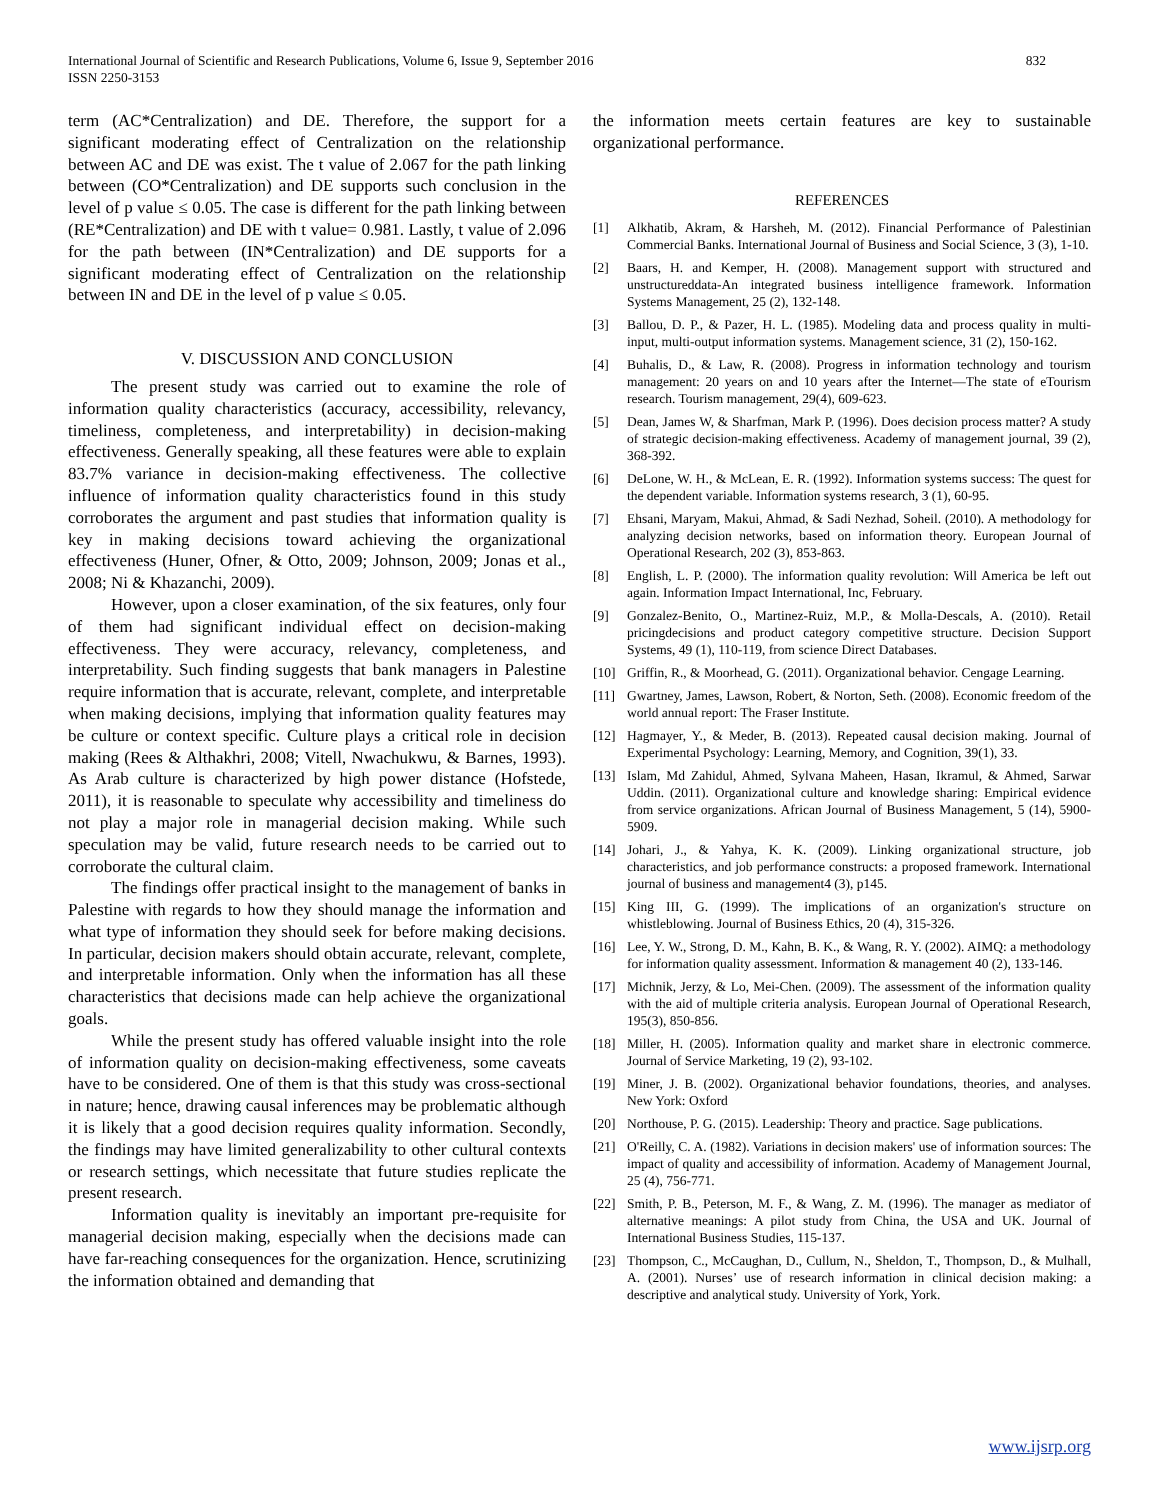International Journal of Scientific and Research Publications, Volume 6, Issue 9, September 2016
ISSN 2250-3153
832
term (AC*Centralization) and DE. Therefore, the support for a significant moderating effect of Centralization on the relationship between AC and DE was exist. The t value of 2.067 for the path linking between (CO*Centralization) and DE supports such conclusion in the level of p value ≤ 0.05. The case is different for the path linking between (RE*Centralization) and DE with t value= 0.981. Lastly, t value of 2.096 for the path between (IN*Centralization) and DE supports for a significant moderating effect of Centralization on the relationship between IN and DE in the level of p value ≤ 0.05.
V. DISCUSSION AND CONCLUSION
The present study was carried out to examine the role of information quality characteristics (accuracy, accessibility, relevancy, timeliness, completeness, and interpretability) in decision-making effectiveness. Generally speaking, all these features were able to explain 83.7% variance in decision-making effectiveness. The collective influence of information quality characteristics found in this study corroborates the argument and past studies that information quality is key in making decisions toward achieving the organizational effectiveness (Huner, Ofner, & Otto, 2009; Johnson, 2009; Jonas et al., 2008; Ni & Khazanchi, 2009).
However, upon a closer examination, of the six features, only four of them had significant individual effect on decision-making effectiveness. They were accuracy, relevancy, completeness, and interpretability. Such finding suggests that bank managers in Palestine require information that is accurate, relevant, complete, and interpretable when making decisions, implying that information quality features may be culture or context specific. Culture plays a critical role in decision making (Rees & Althakhri, 2008; Vitell, Nwachukwu, & Barnes, 1993). As Arab culture is characterized by high power distance (Hofstede, 2011), it is reasonable to speculate why accessibility and timeliness do not play a major role in managerial decision making. While such speculation may be valid, future research needs to be carried out to corroborate the cultural claim.
The findings offer practical insight to the management of banks in Palestine with regards to how they should manage the information and what type of information they should seek for before making decisions. In particular, decision makers should obtain accurate, relevant, complete, and interpretable information. Only when the information has all these characteristics that decisions made can help achieve the organizational goals.
While the present study has offered valuable insight into the role of information quality on decision-making effectiveness, some caveats have to be considered. One of them is that this study was cross-sectional in nature; hence, drawing causal inferences may be problematic although it is likely that a good decision requires quality information. Secondly, the findings may have limited generalizability to other cultural contexts or research settings, which necessitate that future studies replicate the present research.
Information quality is inevitably an important pre-requisite for managerial decision making, especially when the decisions made can have far-reaching consequences for the organization. Hence, scrutinizing the information obtained and demanding that
the information meets certain features are key to sustainable organizational performance.
REFERENCES
[1] Alkhatib, Akram, & Harsheh, M. (2012). Financial Performance of Palestinian Commercial Banks. International Journal of Business and Social Science, 3 (3), 1-10.
[2] Baars, H. and Kemper, H. (2008). Management support with structured and unstructureddata-An integrated business intelligence framework. Information Systems Management, 25 (2), 132-148.
[3] Ballou, D. P., & Pazer, H. L. (1985). Modeling data and process quality in multi-input, multi-output information systems. Management science, 31 (2), 150-162.
[4] Buhalis, D., & Law, R. (2008). Progress in information technology and tourism management: 20 years on and 10 years after the Internet—The state of eTourism research. Tourism management, 29(4), 609-623.
[5] Dean, James W, & Sharfman, Mark P. (1996). Does decision process matter? A study of strategic decision-making effectiveness. Academy of management journal, 39 (2), 368-392.
[6] DeLone, W. H., & McLean, E. R. (1992). Information systems success: The quest for the dependent variable. Information systems research, 3 (1), 60-95.
[7] Ehsani, Maryam, Makui, Ahmad, & Sadi Nezhad, Soheil. (2010). A methodology for analyzing decision networks, based on information theory. European Journal of Operational Research, 202 (3), 853-863.
[8] English, L. P. (2000). The information quality revolution: Will America be left out again. Information Impact International, Inc, February.
[9] Gonzalez-Benito, O., Martinez-Ruiz, M.P., & Molla-Descals, A. (2010). Retail pricingdecisions and product category competitive structure. Decision Support Systems, 49 (1), 110-119, from science Direct Databases.
[10] Griffin, R., & Moorhead, G. (2011). Organizational behavior. Cengage Learning.
[11] Gwartney, James, Lawson, Robert, & Norton, Seth. (2008). Economic freedom of the world annual report: The Fraser Institute.
[12] Hagmayer, Y., & Meder, B. (2013). Repeated causal decision making. Journal of Experimental Psychology: Learning, Memory, and Cognition, 39(1), 33.
[13] Islam, Md Zahidul, Ahmed, Sylvana Maheen, Hasan, Ikramul, & Ahmed, Sarwar Uddin. (2011). Organizational culture and knowledge sharing: Empirical evidence from service organizations. African Journal of Business Management, 5 (14), 5900-5909.
[14] Johari, J., & Yahya, K. K. (2009). Linking organizational structure, job characteristics, and job performance constructs: a proposed framework. International journal of business and management4 (3), p145.
[15] King III, G. (1999). The implications of an organization's structure on whistleblowing. Journal of Business Ethics, 20 (4), 315-326.
[16] Lee, Y. W., Strong, D. M., Kahn, B. K., & Wang, R. Y. (2002). AIMQ: a methodology for information quality assessment. Information & management 40 (2), 133-146.
[17] Michnik, Jerzy, & Lo, Mei-Chen. (2009). The assessment of the information quality with the aid of multiple criteria analysis. European Journal of Operational Research, 195(3), 850-856.
[18] Miller, H. (2005). Information quality and market share in electronic commerce. Journal of Service Marketing, 19 (2), 93-102.
[19] Miner, J. B. (2002). Organizational behavior foundations, theories, and analyses. New York: Oxford
[20] Northouse, P. G. (2015). Leadership: Theory and practice. Sage publications.
[21] O'Reilly, C. A. (1982). Variations in decision makers' use of information sources: The impact of quality and accessibility of information. Academy of Management Journal, 25 (4), 756-771.
[22] Smith, P. B., Peterson, M. F., & Wang, Z. M. (1996). The manager as mediator of alternative meanings: A pilot study from China, the USA and UK. Journal of International Business Studies, 115-137.
[23] Thompson, C., McCaughan, D., Cullum, N., Sheldon, T., Thompson, D., & Mulhall, A. (2001). Nurses’ use of research information in clinical decision making: a descriptive and analytical study. University of York, York.
www.ijsrp.org